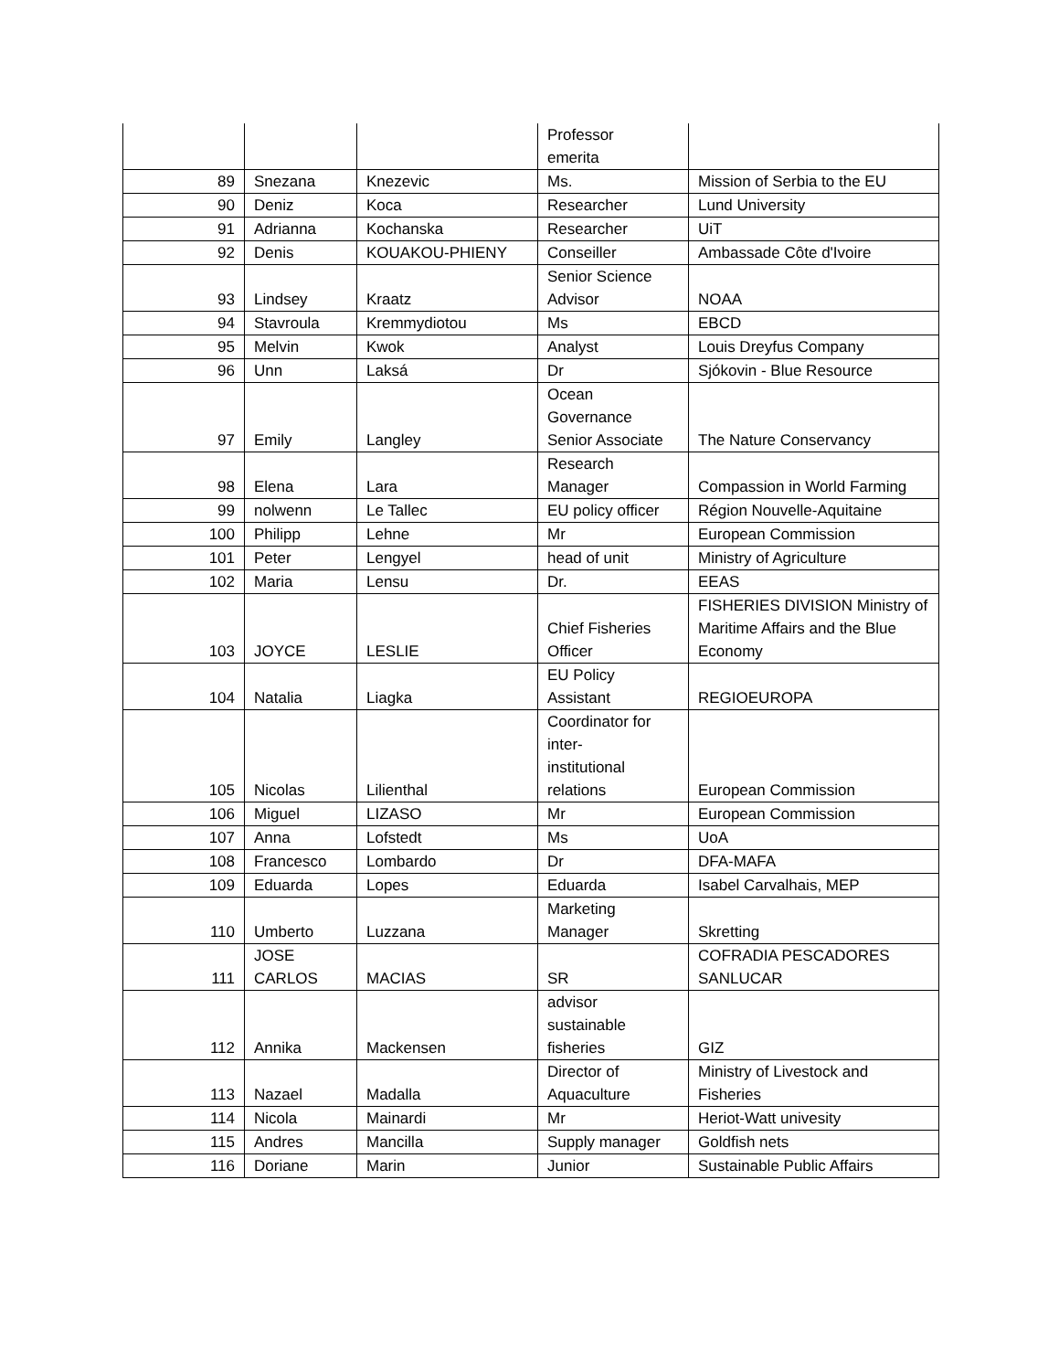| | | | Professor emerita | |
| 89 | Snezana | Knezevic | Ms. | Mission of Serbia to the EU |
| 90 | Deniz | Koca | Researcher | Lund University |
| 91 | Adrianna | Kochanska | Researcher | UiT |
| 92 | Denis | KOUAKOU-PHIENY | Conseiller | Ambassade Côte d'Ivoire |
| 93 | Lindsey | Kraatz | Senior Science Advisor | NOAA |
| 94 | Stavroula | Kremmydiotou | Ms | EBCD |
| 95 | Melvin | Kwok | Analyst | Louis Dreyfus Company |
| 96 | Unn | Laksá | Dr | Sjókovin - Blue Resource |
| 97 | Emily | Langley | Ocean Governance Senior Associate | The Nature Conservancy |
| 98 | Elena | Lara | Research Manager | Compassion in World Farming |
| 99 | nolwenn | Le Tallec | EU policy officer | Région Nouvelle-Aquitaine |
| 100 | Philipp | Lehne | Mr | European Commission |
| 101 | Peter | Lengyel | head of unit | Ministry of Agriculture |
| 102 | Maria | Lensu | Dr. | EEAS |
| 103 | JOYCE | LESLIE | Chief Fisheries Officer | FISHERIES DIVISION Ministry of Maritime Affairs and the Blue Economy |
| 104 | Natalia | Liagka | EU Policy Assistant | REGIOEUROPA |
| 105 | Nicolas | Lilienthal | Coordinator for inter- institutional relations | European Commission |
| 106 | Miguel | LIZASO | Mr | European Commission |
| 107 | Anna | Lofstedt | Ms | UoA |
| 108 | Francesco | Lombardo | Dr | DFA-MAFA |
| 109 | Eduarda | Lopes | Eduarda | Isabel Carvalhais, MEP |
| 110 | Umberto | Luzzana | Marketing Manager | Skretting |
| 111 | JOSE CARLOS | MACIAS | SR | COFRADIA PESCADORES SANLUCAR |
| 112 | Annika | Mackensen | advisor sustainable fisheries | GIZ |
| 113 | Nazael | Madalla | Director of Aquaculture | Ministry of Livestock and Fisheries |
| 114 | Nicola | Mainardi | Mr | Heriot-Watt univesity |
| 115 | Andres | Mancilla | Supply manager | Goldfish nets |
| 116 | Doriane | Marin | Junior | Sustainable Public Affairs |